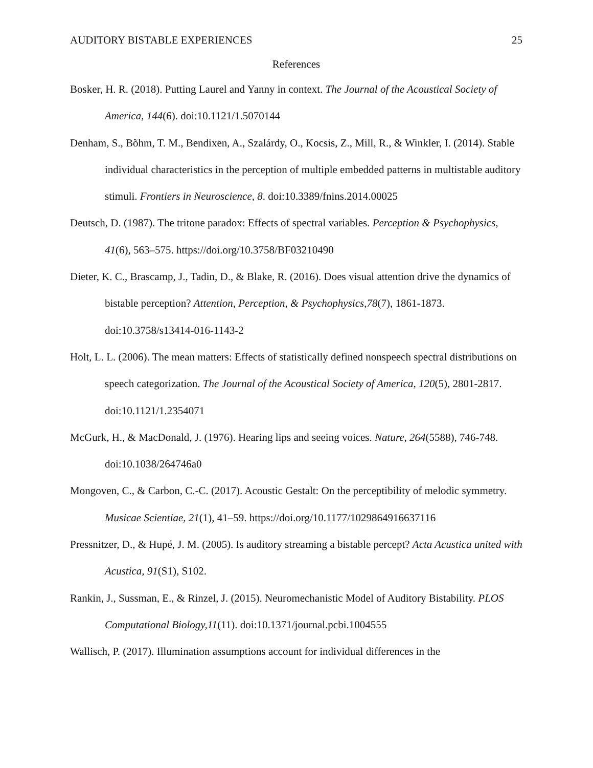AUDITORY BISTABLE EXPERIENCES 25
References
Bosker, H. R. (2018). Putting Laurel and Yanny in context. The Journal of the Acoustical Society of America, 144(6). doi:10.1121/1.5070144
Denham, S., Bõhm, T. M., Bendixen, A., Szalárdy, O., Kocsis, Z., Mill, R., & Winkler, I. (2014). Stable individual characteristics in the perception of multiple embedded patterns in multistable auditory stimuli. Frontiers in Neuroscience, 8. doi:10.3389/fnins.2014.00025
Deutsch, D. (1987). The tritone paradox: Effects of spectral variables. Perception & Psychophysics, 41(6), 563–575. https://doi.org/10.3758/BF03210490
Dieter, K. C., Brascamp, J., Tadin, D., & Blake, R. (2016). Does visual attention drive the dynamics of bistable perception? Attention, Perception, & Psychophysics,78(7), 1861-1873. doi:10.3758/s13414-016-1143-2
Holt, L. L. (2006). The mean matters: Effects of statistically defined nonspeech spectral distributions on speech categorization. The Journal of the Acoustical Society of America, 120(5), 2801-2817. doi:10.1121/1.2354071
McGurk, H., & MacDonald, J. (1976). Hearing lips and seeing voices. Nature, 264(5588), 746-748. doi:10.1038/264746a0
Mongoven, C., & Carbon, C.-C. (2017). Acoustic Gestalt: On the perceptibility of melodic symmetry. Musicae Scientiae, 21(1), 41–59. https://doi.org/10.1177/1029864916637116
Pressnitzer, D., & Hupé, J. M. (2005). Is auditory streaming a bistable percept? Acta Acustica united with Acustica, 91(S1), S102.
Rankin, J., Sussman, E., & Rinzel, J. (2015). Neuromechanistic Model of Auditory Bistability. PLOS Computational Biology,11(11). doi:10.1371/journal.pcbi.1004555
Wallisch, P. (2017). Illumination assumptions account for individual differences in the